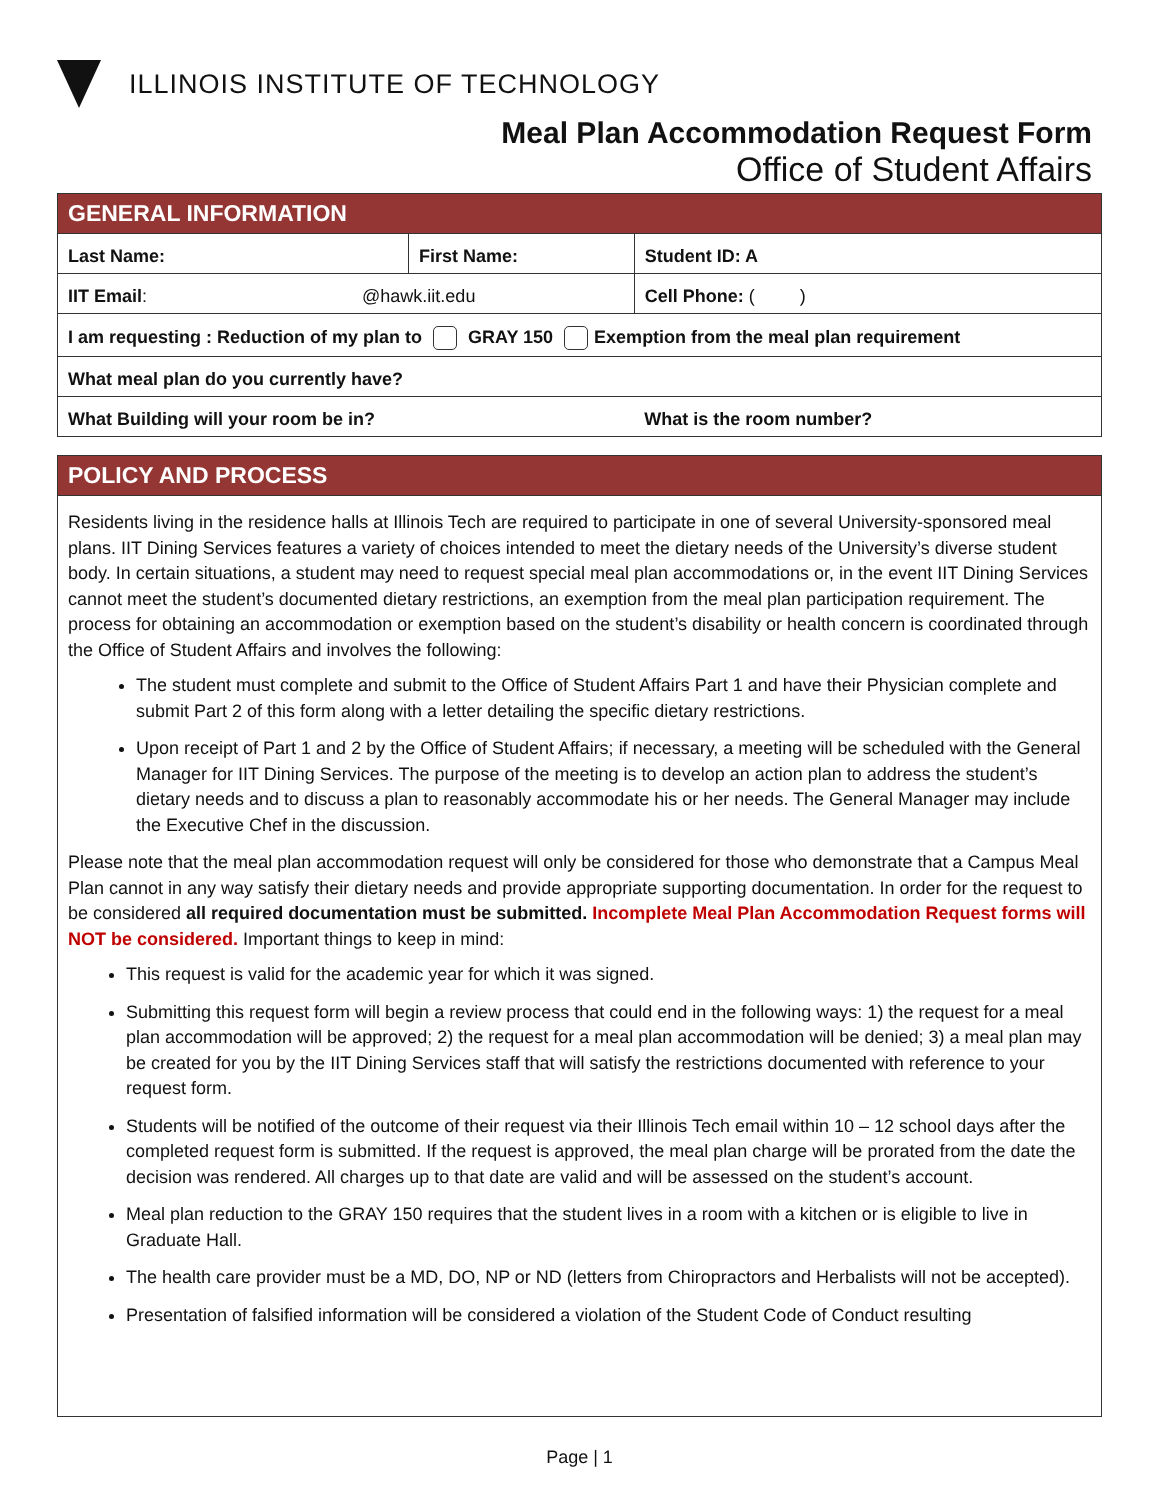ILLINOIS INSTITUTE OF TECHNOLOGY
Meal Plan Accommodation Request Form
Office of Student Affairs
| GENERAL INFORMATION | | | |
| Last Name: | First Name: | | Student ID: A |
| IIT Email : @hawk.iit.edu | | Cell Phone: ( ) | |
| I am requesting : Reduction of my plan to GRAY 150 Exemption from the meal plan requirement | | | |
| What meal plan do you currently have? | | | |
| What Building will your room be in? | | What is the room number? | |
| POLICY AND PROCESS |
Residents living in the residence halls at Illinois Tech are required to participate in one of several University-sponsored meal plans. IIT Dining Services features a variety of choices intended to meet the dietary needs of the University’s diverse student body. In certain situations, a student may need to request special meal plan accommodations or, in the event IIT Dining Services cannot meet the student’s documented dietary restrictions, an exemption from the meal plan participation requirement. The process for obtaining an accommodation or exemption based on the student’s disability or health concern is coordinated through the Office of Student Affairs and involves the following:
The student must complete and submit to the Office of Student Affairs Part 1 and have their Physician complete and submit Part 2 of this form along with a letter detailing the specific dietary restrictions.
Upon receipt of Part 1 and 2 by the Office of Student Affairs; if necessary, a meeting will be scheduled with the General Manager for IIT Dining Services. The purpose of the meeting is to develop an action plan to address the student’s dietary needs and to discuss a plan to reasonably accommodate his or her needs. The General Manager may include the Executive Chef in the discussion.
Please note that the meal plan accommodation request will only be considered for those who demonstrate that a Campus Meal Plan cannot in any way satisfy their dietary needs and provide appropriate supporting documentation. In order for the request to be considered all required documentation must be submitted. Incomplete Meal Plan Accommodation Request forms will NOT be considered. Important things to keep in mind:
This request is valid for the academic year for which it was signed.
Submitting this request form will begin a review process that could end in the following ways: 1) the request for a meal plan accommodation will be approved; 2) the request for a meal plan accommodation will be denied; 3) a meal plan may be created for you by the IIT Dining Services staff that will satisfy the restrictions documented with reference to your request form.
Students will be notified of the outcome of their request via their Illinois Tech email within 10 – 12 school days after the completed request form is submitted. If the request is approved, the meal plan charge will be prorated from the date the decision was rendered. All charges up to that date are valid and will be assessed on the student’s account.
Meal plan reduction to the GRAY 150 requires that the student lives in a room with a kitchen or is eligible to live in Graduate Hall.
The health care provider must be a MD, DO, NP or ND (letters from Chiropractors and Herbalists will not be accepted).
Presentation of falsified information will be considered a violation of the Student Code of Conduct resulting
Page | 1